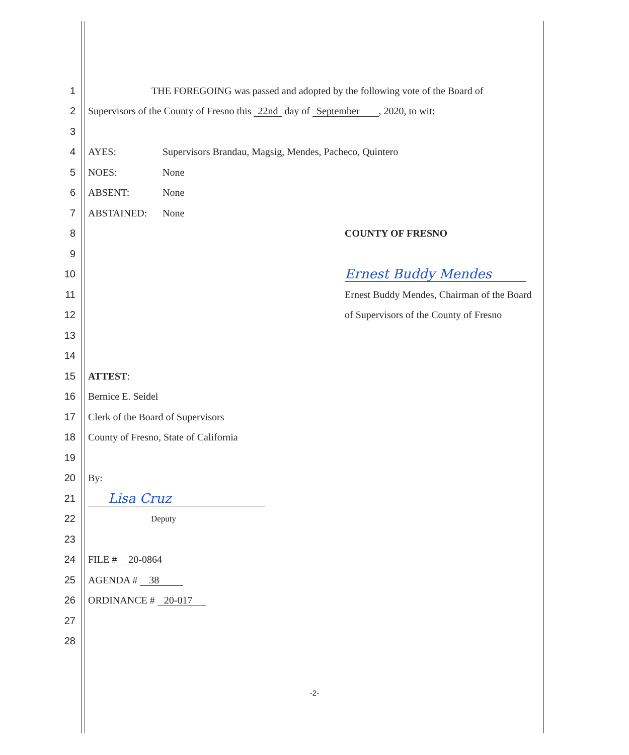1 THE FOREGOING was passed and adopted by the following vote of the Board of
2 Supervisors of the County of Fresno this 22nd day of September , 2020, to wit:
3
4 AYES: Supervisors Brandau, Magsig, Mendes, Pacheco, Quintero
5 NOES: None
6 ABSENT: None
7 ABSTAINED: None
8 COUNTY OF FRESNO
9
10 Ernest Buddy Mendes
11 Ernest Buddy Mendes, Chairman of the Board
12 of Supervisors of the County of Fresno
13
14
15 ATTEST:
16 Bernice E. Seidel
17 Clerk of the Board of Supervisors
18 County of Fresno, State of California
19
20 By:
21 Lisa Cruz
22 Deputy
23
24 FILE # 20-0864
25 AGENDA # 38
26 ORDINANCE # 20-017
27
28
-2-